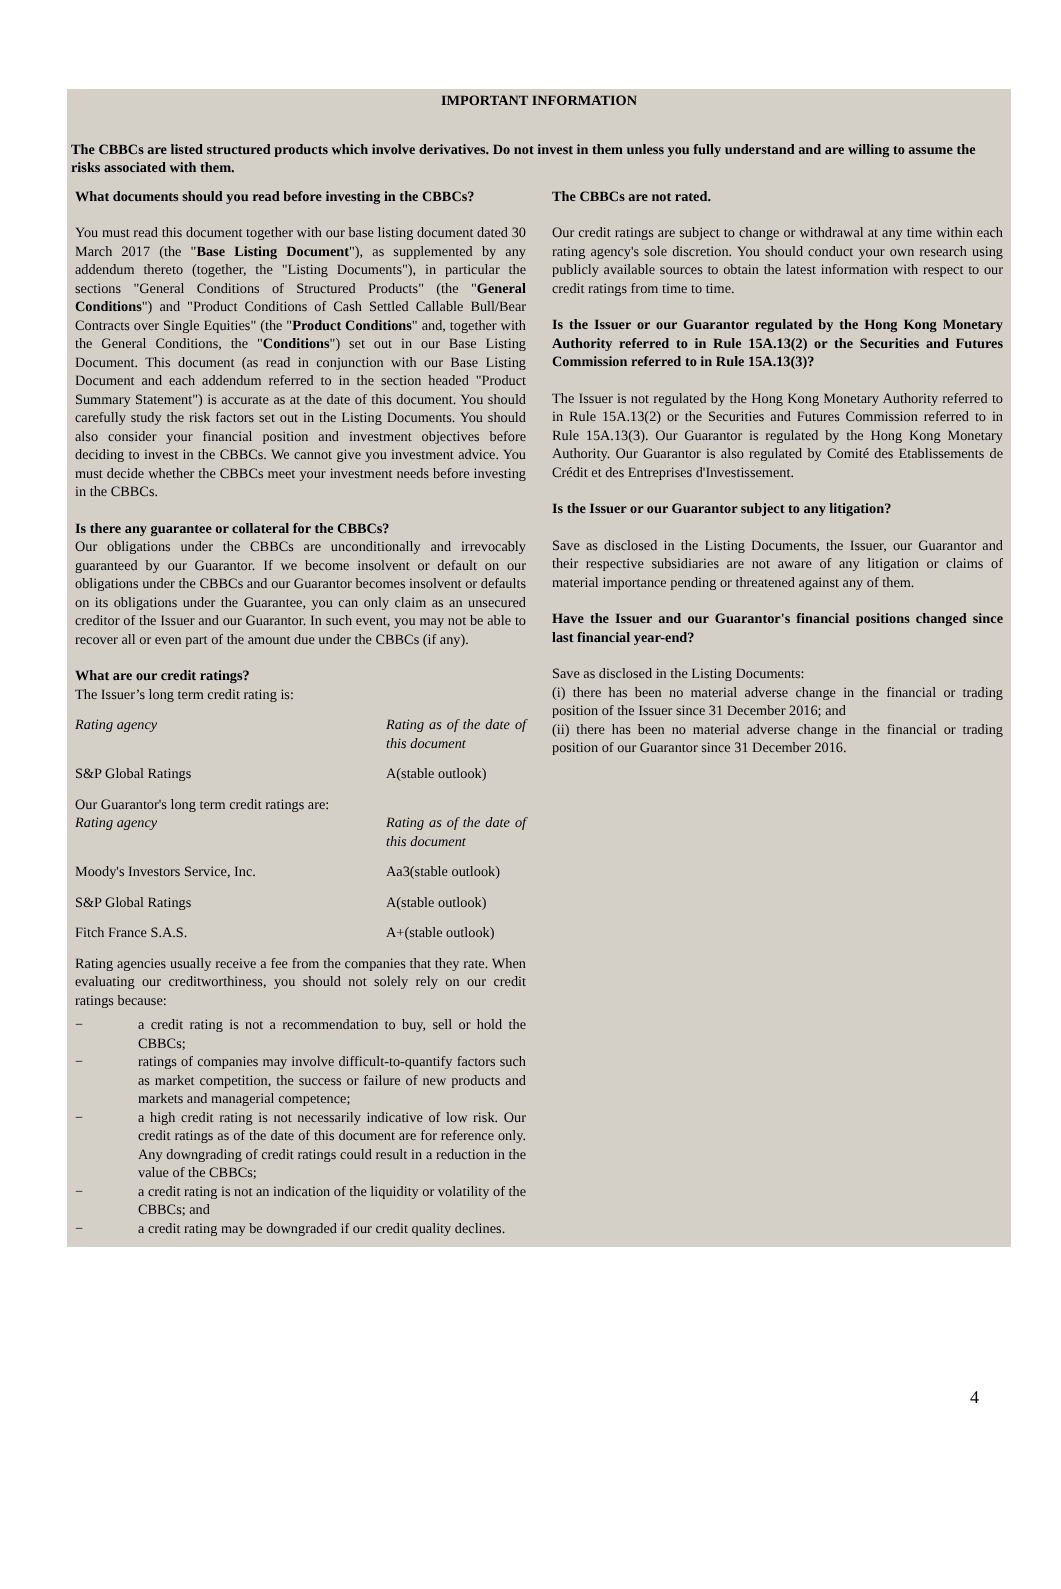IMPORTANT INFORMATION
The CBBCs are listed structured products which involve derivatives. Do not invest in them unless you fully understand and are willing to assume the risks associated with them.
What documents should you read before investing in the CBBCs?
You must read this document together with our base listing document dated 30 March 2017 (the "Base Listing Document"), as supplemented by any addendum thereto (together, the "Listing Documents"), in particular the sections "General Conditions of Structured Products" (the "General Conditions") and "Product Conditions of Cash Settled Callable Bull/Bear Contracts over Single Equities" (the "Product Conditions" and, together with the General Conditions, the "Conditions") set out in our Base Listing Document. This document (as read in conjunction with our Base Listing Document and each addendum referred to in the section headed "Product Summary Statement") is accurate as at the date of this document. You should carefully study the risk factors set out in the Listing Documents. You should also consider your financial position and investment objectives before deciding to invest in the CBBCs. We cannot give you investment advice. You must decide whether the CBBCs meet your investment needs before investing in the CBBCs.
Is there any guarantee or collateral for the CBBCs?
Our obligations under the CBBCs are unconditionally and irrevocably guaranteed by our Guarantor. If we become insolvent or default on our obligations under the CBBCs and our Guarantor becomes insolvent or defaults on its obligations under the Guarantee, you can only claim as an unsecured creditor of the Issuer and our Guarantor. In such event, you may not be able to recover all or even part of the amount due under the CBBCs (if any).
What are our credit ratings?
The Issuer’s long term credit rating is:
| Rating agency | Rating as of the date of this document |
| S&P Global Ratings | A(stable outlook) |
Our Guarantor's long term credit ratings are:
| Rating agency | Rating as of the date of this document |
| Moody's Investors Service, Inc. | Aa3(stable outlook) |
| S&P Global Ratings | A(stable outlook) |
| Fitch France S.A.S. | A+(stable outlook) |
Rating agencies usually receive a fee from the companies that they rate. When evaluating our creditworthiness, you should not solely rely on our credit ratings because:
− a credit rating is not a recommendation to buy, sell or hold the CBBCs;
− ratings of companies may involve difficult-to-quantify factors such as market competition, the success or failure of new products and markets and managerial competence;
− a high credit rating is not necessarily indicative of low risk. Our credit ratings as of the date of this document are for reference only. Any downgrading of credit ratings could result in a reduction in the value of the CBBCs;
− a credit rating is not an indication of the liquidity or volatility of the CBBCs; and
− a credit rating may be downgraded if our credit quality declines.
The CBBCs are not rated.
Our credit ratings are subject to change or withdrawal at any time within each rating agency's sole discretion. You should conduct your own research using publicly available sources to obtain the latest information with respect to our credit ratings from time to time.
Is the Issuer or our Guarantor regulated by the Hong Kong Monetary Authority referred to in Rule 15A.13(2) or the Securities and Futures Commission referred to in Rule 15A.13(3)?
The Issuer is not regulated by the Hong Kong Monetary Authority referred to in Rule 15A.13(2) or the Securities and Futures Commission referred to in Rule 15A.13(3). Our Guarantor is regulated by the Hong Kong Monetary Authority. Our Guarantor is also regulated by Comité des Etablissements de Crédit et des Entreprises d'Investissement.
Is the Issuer or our Guarantor subject to any litigation?
Save as disclosed in the Listing Documents, the Issuer, our Guarantor and their respective subsidiaries are not aware of any litigation or claims of material importance pending or threatened against any of them.
Have the Issuer and our Guarantor's financial positions changed since last financial year-end?
Save as disclosed in the Listing Documents:
(i) there has been no material adverse change in the financial or trading position of the Issuer since 31 December 2016; and
(ii) there has been no material adverse change in the financial or trading position of our Guarantor since 31 December 2016.
4